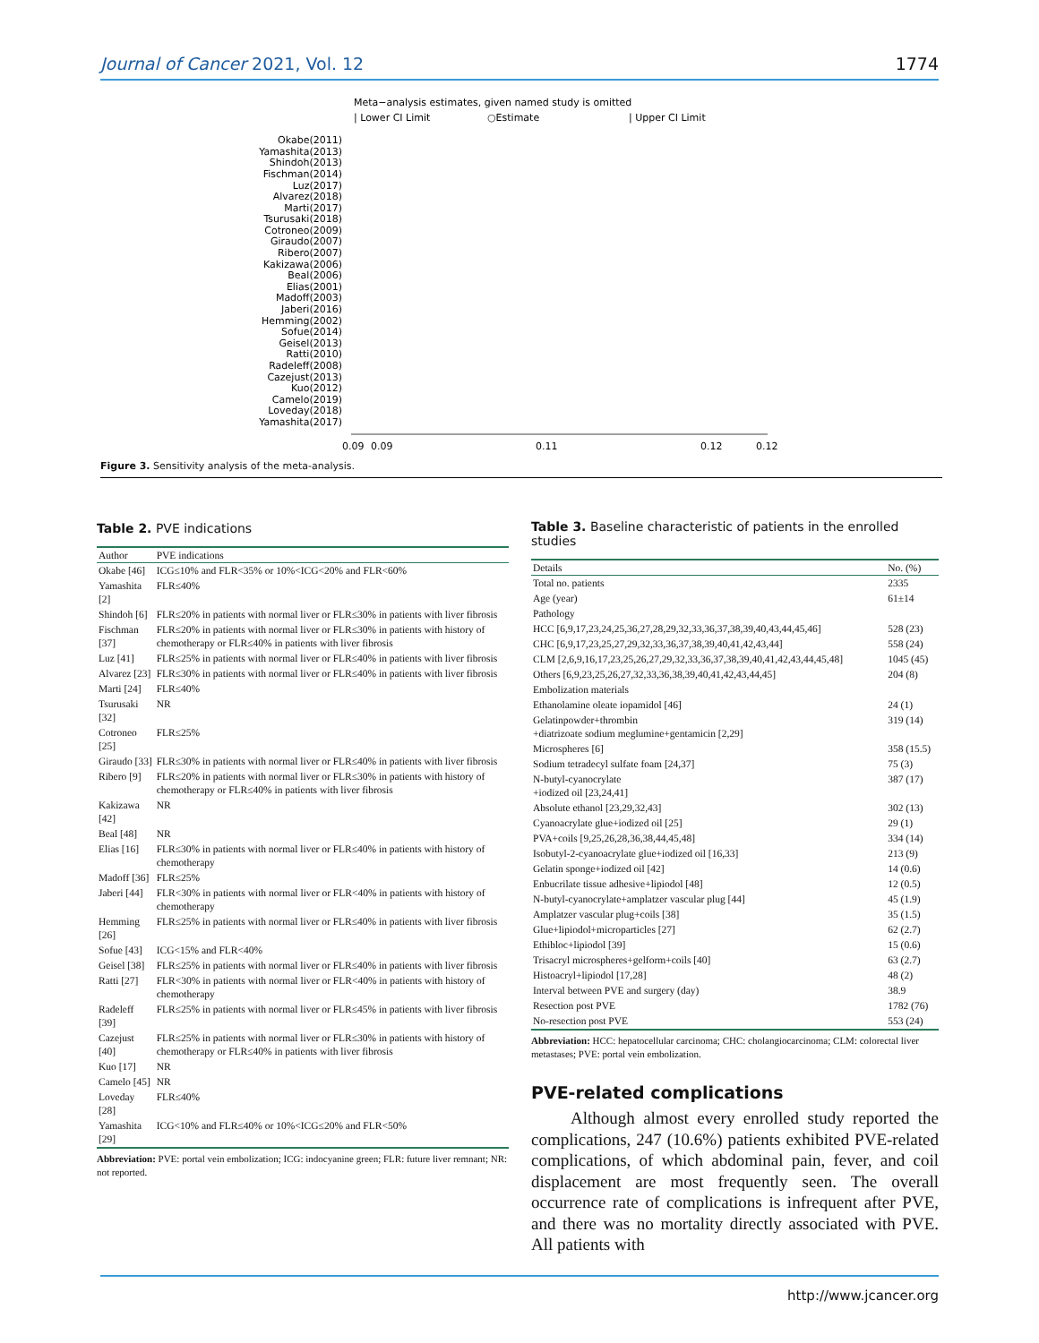Journal of Cancer 2021, Vol. 12 1774
Meta−analysis estimates, given named study is omitted
| Lower CI Limit
○Estimate
| Upper CI Limit
Okabe(2011)
Yamashita(2013)
Shindoh(2013)
Fischman(2014)
Luz(2017)
Alvarez(2018)
Marti(2017)
Tsurusaki(2018)
Cotroneo(2009)
Giraudo(2007)
Ribero(2007)
Kakizawa(2006)
Beal(2006)
Elias(2001)
Madoff(2003)
Jaberi(2016)
Hemming(2002)
Sofue(2014)
Geisel(2013)
Ratti(2010)
Radeleff(2008)
Cazejust(2013)
Kuo(2012)
Camelo(2019)
Loveday(2018)
Yamashita(2017)
0.09
0.09
0.11
0.12
0.12
Figure 3. Sensitivity analysis of the meta-analysis.
Table 2. PVE indications
| Author | PVE indications |
| --- | --- |
| Okabe [46] | ICG≤10% and FLR<35% or 10%<ICG<20% and FLR<60% |
| Yamashita [2] | FLR≤40% |
| Shindoh [6] | FLR≤20% in patients with normal liver or FLR≤30% in patients with liver fibrosis |
| Fischman [37] | FLR≤20% in patients with normal liver or FLR≤30% in patients with history of chemotherapy or FLR≤40% in patients with liver fibrosis |
| Luz [41] | FLR≤25% in patients with normal liver or FLR≤40% in patients with liver fibrosis |
| Alvarez [23] | FLR≤30% in patients with normal liver or FLR≤40% in patients with liver fibrosis |
| Marti [24] | FLR≤40% |
| Tsurusaki [32] | NR |
| Cotroneo [25] | FLR≤25% |
| Giraudo [33] | FLR≤30% in patients with normal liver or FLR≤40% in patients with liver fibrosis |
| Ribero [9] | FLR≤20% in patients with normal liver or FLR≤30% in patients with history of chemotherapy or FLR≤40% in patients with liver fibrosis |
| Kakizawa [42] | NR |
| Beal [48] | NR |
| Elias [16] | FLR≤30% in patients with normal liver or FLR≤40% in patients with history of chemotherapy |
| Madoff [36] | FLR≤25% |
| Jaberi [44] | FLR<30% in patients with normal liver or FLR<40% in patients with history of chemotherapy |
| Hemming [26] | FLR≤25% in patients with normal liver or FLR≤40% in patients with liver fibrosis |
| Sofue [43] | ICG<15% and FLR<40% |
| Geisel [38] | FLR≤25% in patients with normal liver or FLR≤40% in patients with liver fibrosis |
| Ratti [27] | FLR<30% in patients with normal liver or FLR<40% in patients with history of chemotherapy |
| Radeleff [39] | FLR≤25% in patients with normal liver or FLR≤45% in patients with liver fibrosis |
| Cazejust [40] | FLR≤25% in patients with normal liver or FLR≤30% in patients with history of chemotherapy or FLR≤40% in patients with liver fibrosis |
| Kuo [17] | NR |
| Camelo [45] | NR |
| Loveday [28] | FLR≤40% |
| Yamashita [29] | ICG<10% and FLR≤40% or 10%<ICG≤20% and FLR<50% |
Abbreviation: PVE: portal vein embolization; ICG: indocyanine green; FLR: future liver remnant; NR: not reported.
Table 3. Baseline characteristic of patients in the enrolled studies
| Details | No. (%) |
| --- | --- |
| Total no. patients | 2335 |
| Age (year) | 61±14 |
| Pathology | |
| HCC [6,9,17,23,24,25,36,27,28,29,32,33,36,37,38,39,40,43,44,45,46] | 528 (23) |
| CHC [6,9,17,23,25,27,29,32,33,36,37,38,39,40,41,42,43,44] | 558 (24) |
| CLM [2,6,9,16,17,23,25,26,27,29,32,33,36,37,38,39,40,41,42,43,44,45,48] | 1045 (45) |
| Others [6,9,23,25,26,27,32,33,36,38,39,40,41,42,43,44,45] | 204 (8) |
| Embolization materials | |
| Ethanolamine oleate iopamidol [46] | 24 (1) |
| Gelatinpowder+thrombin +diatrizoate sodium meglumine+gentamicin [2,29] | 319 (14) |
| Microspheres [6] | 358 (15.5) |
| Sodium tetradecyl sulfate foam [24,37] | 75 (3) |
| N-butyl-cyanocrylate +iodized oil [23,24,41] | 387 (17) |
| Absolute ethanol [23,29,32,43] | 302 (13) |
| Cyanoacrylate glue+iodized oil [25] | 29 (1) |
| PVA+coils [9,25,26,28,36,38,44,45,48] | 334 (14) |
| Isobutyl-2-cyanoacrylate glue+iodized oil [16,33] | 213 (9) |
| Gelatin sponge+iodized oil [42] | 14 (0.6) |
| Enbucrilate tissue adhesive+lipiodol [48] | 12 (0.5) |
| N-butyl-cyanocrylate+amplatzer vascular plug [44] | 45 (1.9) |
| Amplatzer vascular plug+coils [38] | 35 (1.5) |
| Glue+lipiodol+microparticles [27] | 62 (2.7) |
| Ethibloc+lipiodol [39] | 15 (0.6) |
| Trisacryl microspheres+gelform+coils [40] | 63 (2.7) |
| Histoacryl+lipiodol [17,28] | 48 (2) |
| Interval between PVE and surgery (day) | 38.9 |
| Resection post PVE | 1782 (76) |
| No-resection post PVE | 553 (24) |
Abbreviation: HCC: hepatocellular carcinoma; CHC: cholangiocarcinoma; CLM: colorectal liver metastases; PVE: portal vein embolization.
PVE-related complications
Although almost every enrolled study reported the complications, 247 (10.6%) patients exhibited PVE-related complications, of which abdominal pain, fever, and coil displacement are most frequently seen. The overall occurrence rate of complications is infrequent after PVE, and there was no mortality directly associated with PVE. All patients with
http://www.jcancer.org